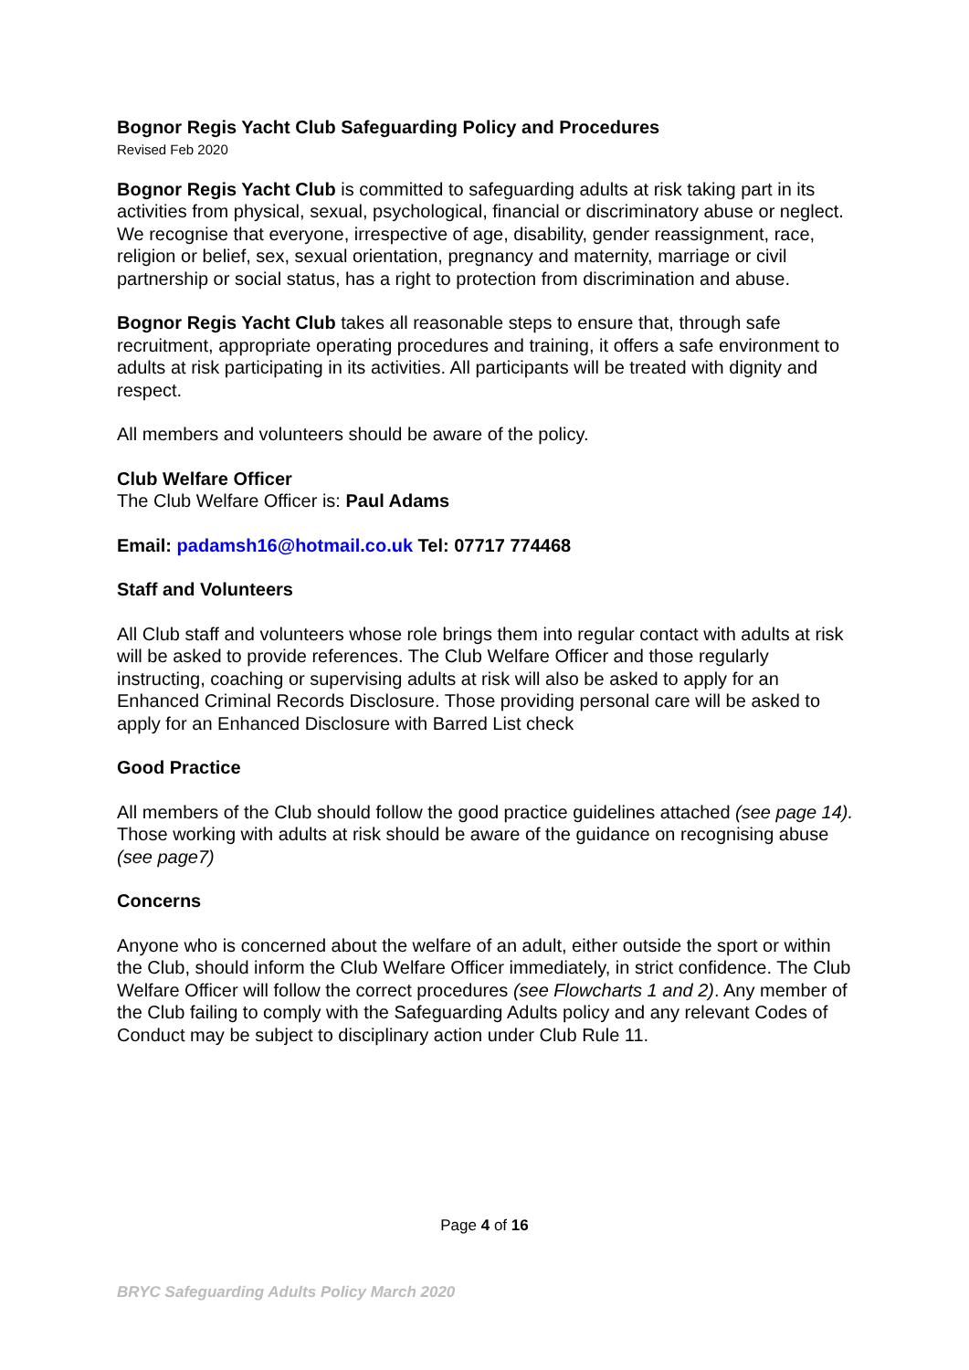Bognor Regis Yacht Club Safeguarding Policy and Procedures
Revised Feb 2020
Bognor Regis Yacht Club is committed to safeguarding adults at risk taking part in its activities from physical, sexual, psychological, financial or discriminatory abuse or neglect. We recognise that everyone, irrespective of age, disability, gender reassignment, race, religion or belief, sex, sexual orientation, pregnancy and maternity, marriage or civil partnership or social status, has a right to protection from discrimination and abuse.
Bognor Regis Yacht Club takes all reasonable steps to ensure that, through safe recruitment, appropriate operating procedures and training, it offers a safe environment to adults at risk participating in its activities. All participants will be treated with dignity and respect.
All members and volunteers should be aware of the policy.
Club Welfare Officer
The Club Welfare Officer is: Paul Adams
Email: padamsh16@hotmail.co.uk Tel: 07717 774468
Staff and Volunteers
All Club staff and volunteers whose role brings them into regular contact with adults at risk will be asked to provide references. The Club Welfare Officer and those regularly instructing, coaching or supervising adults at risk will also be asked to apply for an Enhanced Criminal Records Disclosure. Those providing personal care will be asked to apply for an Enhanced Disclosure with Barred List check
Good Practice
All members of the Club should follow the good practice guidelines attached (see page 14). Those working with adults at risk should be aware of the guidance on recognising abuse (see page7)
Concerns
Anyone who is concerned about the welfare of an adult, either outside the sport or within the Club, should inform the Club Welfare Officer immediately, in strict confidence. The Club Welfare Officer will follow the correct procedures (see Flowcharts 1 and 2). Any member of the Club failing to comply with the Safeguarding Adults policy and any relevant Codes of Conduct may be subject to disciplinary action under Club Rule 11.
Page 4 of 16
BRYC Safeguarding Adults Policy March 2020